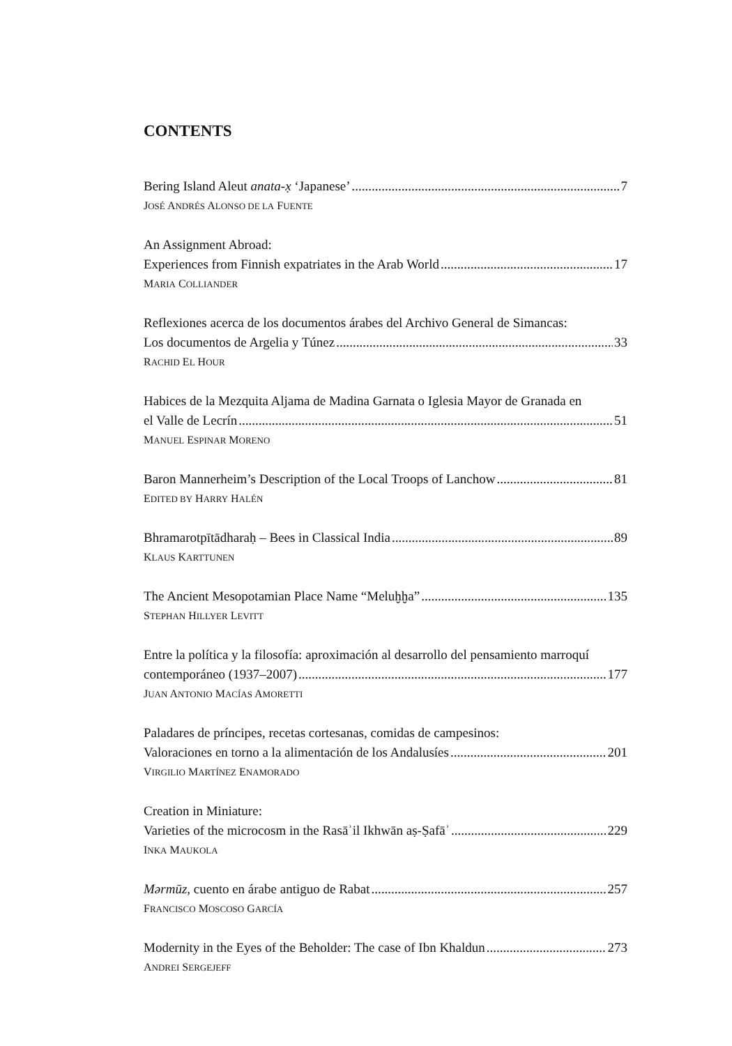CONTENTS
Bering Island Aleut anata-x̣ ‘Japanese’ 7
JOSÉ ANDRÉS ALONSO DE LA FUENTE
An Assignment Abroad:
Experiences from Finnish expatriates in the Arab World 17
MARIA COLLIANDER
Reflexiones acerca de los documentos árabes del Archivo General de Simancas:
Los documentos de Argelia y Túnez 33
RACHID EL HOUR
Habices de la Mezquita Aljama de Madina Garnata o Iglesia Mayor de Granada en
el Valle de Lecrín 51
MANUEL ESPINAR MORENO
Baron Mannerheim’s Description of the Local Troops of Lanchow 81
EDITED BY HARRY HALÉN
Bhramarotpītādharaḥ – Bees in Classical India 89
KLAUS KARTTUNEN
The Ancient Mesopotamian Place Name “Meluḫḫa” 135
STEPHAN HILLYER LEVITT
Entre la política y la filosofía: aproximación al desarrollo del pensamiento marroquí
contemporáneo (1937–2007) 177
JUAN ANTONIO MACÍAS AMORETTI
Paladares de príncipes, recetas cortesanas, comidas de campesinos:
Valoraciones en torno a la alimentación de los Andalusíes 201
VIRGILIO MARTÍNEZ ENAMORADO
Creation in Miniature:
Varieties of the microcosm in the Rasāʾil Ikhwān aṣ-Ṣafāʾ 229
INKA MAUKOLA
Mərmūz, cuento en árabe antiguo de Rabat 257
FRANCISCO MOSCOSO GARCÍA
Modernity in the Eyes of the Beholder: The case of Ibn Khaldun 273
ANDREI SERGEJEFF